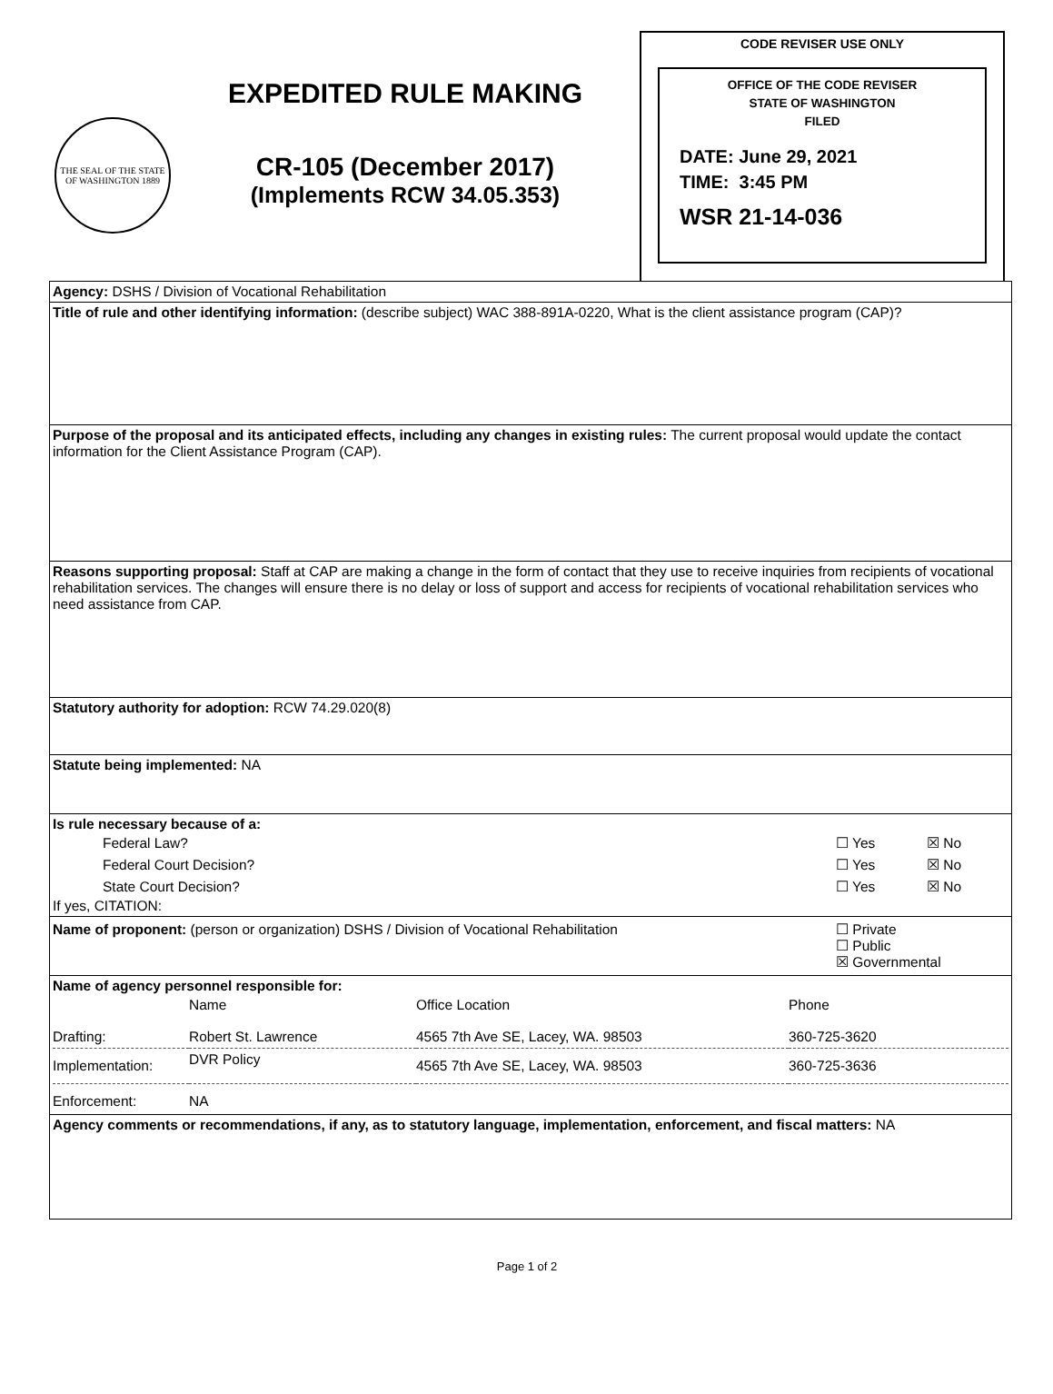THE SEAL OF THE STATE OF WASHINGTON 1889
EXPEDITED RULE MAKING
CR-105 (December 2017)
(Implements RCW 34.05.353)
CODE REVISER USE ONLY
OFFICE OF THE CODE REVISER
STATE OF WASHINGTON
FILED
DATE: June 29, 2021
TIME: 3:45 PM
WSR 21-14-036
| Agency: DSHS / Division of Vocational Rehabilitation |
| Title of rule and other identifying information: (describe subject) WAC 388-891A-0220, What is the client assistance program (CAP)? |
| Purpose of the proposal and its anticipated effects, including any changes in existing rules: The current proposal would update the contact information for the Client Assistance Program (CAP). |
| Reasons supporting proposal: Staff at CAP are making a change in the form of contact that they use to receive inquiries from recipients of vocational rehabilitation services. The changes will ensure there is no delay or loss of support and access for recipients of vocational rehabilitation services who need assistance from CAP. |
| Statutory authority for adoption: RCW 74.29.020(8) |
| Statute being implemented: NA |
| Is rule necessary because of a: / Federal Law? / ☐ Yes / ☒ No / / Federal Court Decision? / ☐ Yes / ☒ No / / State Court Decision? / ☐ Yes / ☒ No / If yes, CITATION: |
| / Name of proponent: (person or organization) DSHS / Division of Vocational Rehabilitation / ☐ Private ☐ Public ☒ Governmental / |
| Name of agency personnel responsible for: / / Name / Office Location / Phone / / Drafting: / Robert St. Lawrence / 4565 7th Ave SE, Lacey, WA. 98503 / 360-725-3620 / / Implementation: / DVR Policy / 4565 7th Ave SE, Lacey, WA. 98503 / 360-725-3636 / / Enforcement: / NA / / / |
| Agency comments or recommendations, if any, as to statutory language, implementation, enforcement, and fiscal matters: NA |
Page 1 of 2